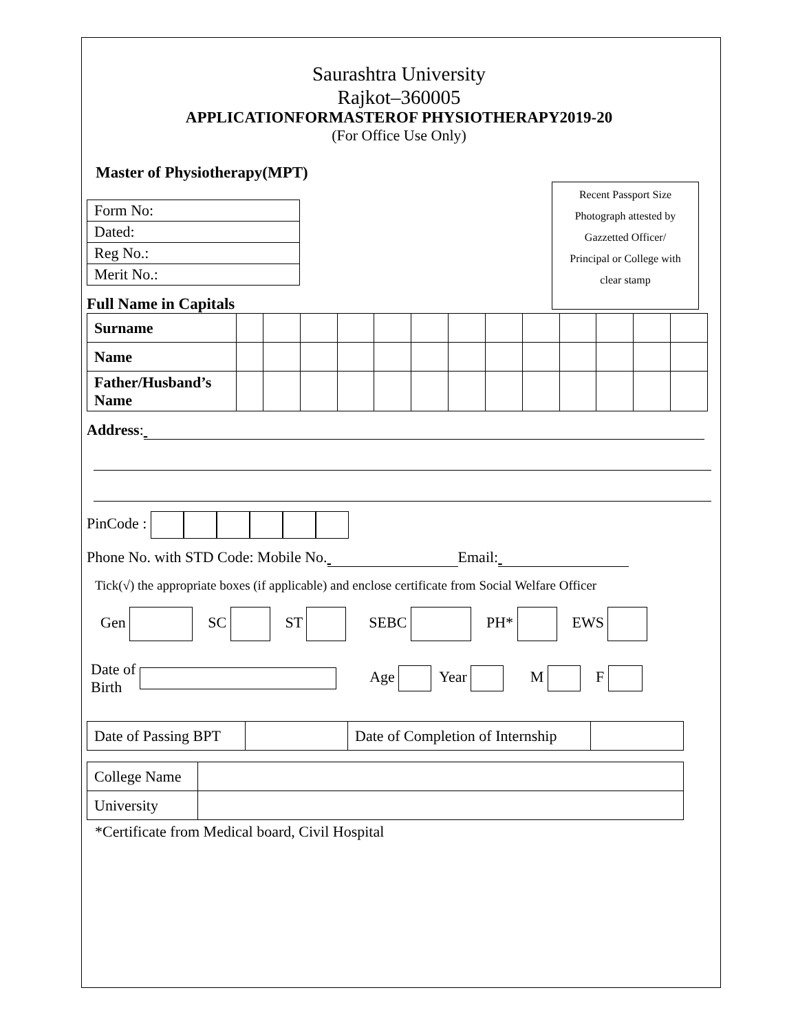Saurashtra University
Rajkot–360005
APPLICATIONFORMASTEROF PHYSIOTHERAPY2019-20
(For Office Use Only)
Master of Physiotherapy(MPT)
Recent Passport Size
Photograph attested by
Gazzetted Officer/
Principal or College with
clear stamp
| Form No: |
| Dated: |
| Reg No.: |
| Merit No.: |
Full Name in Capitals
| Surname | | | | | | | | | | | | | |
| Name | | | | | | | | | | | | | |
| Father/Husband’s Name | | | | | | | | | | | | | |
Address:
PinCode :
Phone No. with STD Code: Mobile No. Email:
Tick(√) the appropriate boxes (if applicable) and enclose certificate from Social Welfare Officer
Gen SC ST SEBC PH* EWS
Date of
Birth Age Year M F
| Date of Passing BPT | | Date of Completion of Internship | |
| College Name | |
| University | |
*Certificate from Medical board, Civil Hospital